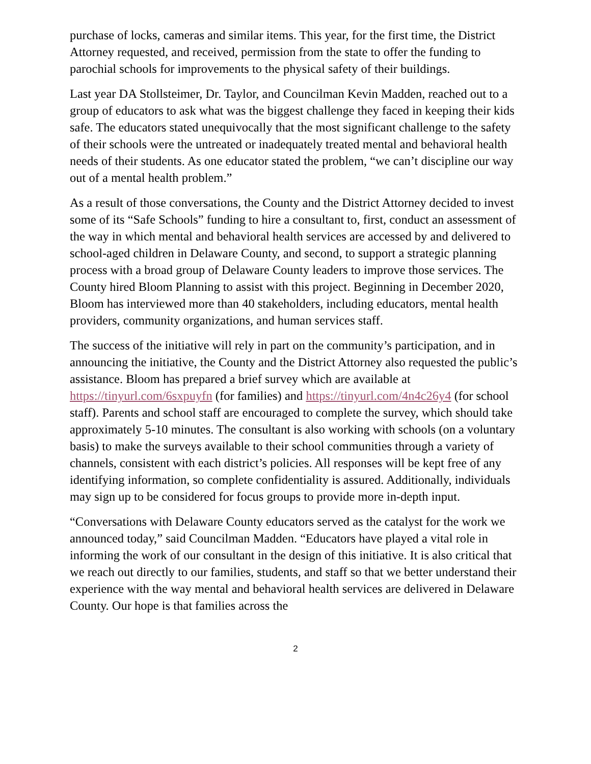purchase of locks, cameras and similar items. This year, for the first time, the District Attorney requested, and received, permission from the state to offer the funding to parochial schools for improvements to the physical safety of their buildings.
Last year DA Stollsteimer, Dr. Taylor, and Councilman Kevin Madden, reached out to a group of educators to ask what was the biggest challenge they faced in keeping their kids safe. The educators stated unequivocally that the most significant challenge to the safety of their schools were the untreated or inadequately treated mental and behavioral health needs of their students. As one educator stated the problem, “we can’t discipline our way out of a mental health problem.”
As a result of those conversations, the County and the District Attorney decided to invest some of its “Safe Schools” funding to hire a consultant to, first, conduct an assessment of the way in which mental and behavioral health services are accessed by and delivered to school-aged children in Delaware County, and second, to support a strategic planning process with a broad group of Delaware County leaders to improve those services. The County hired Bloom Planning to assist with this project. Beginning in December 2020, Bloom has interviewed more than 40 stakeholders, including educators, mental health providers, community organizations, and human services staff.
The success of the initiative will rely in part on the community’s participation, and in announcing the initiative, the County and the District Attorney also requested the public’s assistance. Bloom has prepared a brief survey which are available at https://tinyurl.com/6sxpuyfn (for families) and https://tinyurl.com/4n4c26y4 (for school staff). Parents and school staff are encouraged to complete the survey, which should take approximately 5-10 minutes. The consultant is also working with schools (on a voluntary basis) to make the surveys available to their school communities through a variety of channels, consistent with each district’s policies. All responses will be kept free of any identifying information, so complete confidentiality is assured. Additionally, individuals may sign up to be considered for focus groups to provide more in-depth input.
“Conversations with Delaware County educators served as the catalyst for the work we announced today,” said Councilman Madden. “Educators have played a vital role in informing the work of our consultant in the design of this initiative. It is also critical that we reach out directly to our families, students, and staff so that we better understand their experience with the way mental and behavioral health services are delivered in Delaware County. Our hope is that families across the
2